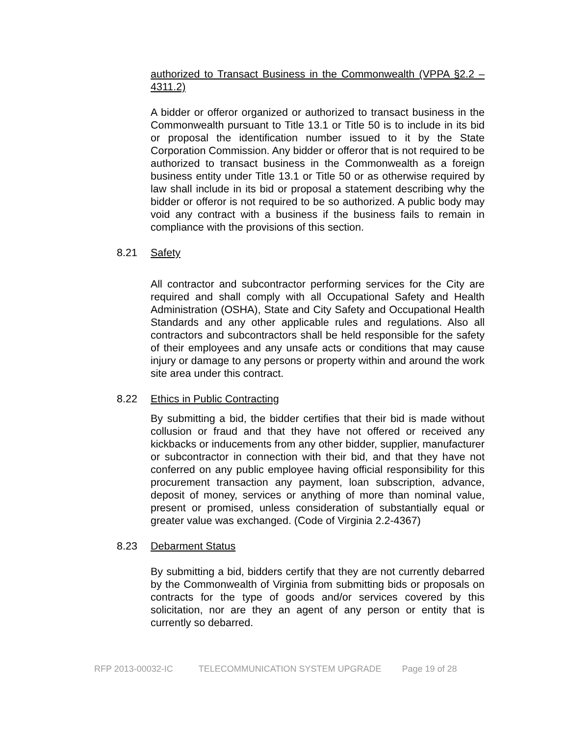authorized to Transact Business in the Commonwealth (VPPA §2.2 – 4311.2)
A bidder or offeror organized or authorized to transact business in the Commonwealth pursuant to Title 13.1 or Title 50 is to include in its bid or proposal the identification number issued to it by the State Corporation Commission. Any bidder or offeror that is not required to be authorized to transact business in the Commonwealth as a foreign business entity under Title 13.1 or Title 50 or as otherwise required by law shall include in its bid or proposal a statement describing why the bidder or offeror is not required to be so authorized. A public body may void any contract with a business if the business fails to remain in compliance with the provisions of this section.
8.21 Safety
All contractor and subcontractor performing services for the City are required and shall comply with all Occupational Safety and Health Administration (OSHA), State and City Safety and Occupational Health Standards and any other applicable rules and regulations. Also all contractors and subcontractors shall be held responsible for the safety of their employees and any unsafe acts or conditions that may cause injury or damage to any persons or property within and around the work site area under this contract.
8.22 Ethics in Public Contracting
By submitting a bid, the bidder certifies that their bid is made without collusion or fraud and that they have not offered or received any kickbacks or inducements from any other bidder, supplier, manufacturer or subcontractor in connection with their bid, and that they have not conferred on any public employee having official responsibility for this procurement transaction any payment, loan subscription, advance, deposit of money, services or anything of more than nominal value, present or promised, unless consideration of substantially equal or greater value was exchanged. (Code of Virginia 2.2-4367)
8.23 Debarment Status
By submitting a bid, bidders certify that they are not currently debarred by the Commonwealth of Virginia from submitting bids or proposals on contracts for the type of goods and/or services covered by this solicitation, nor are they an agent of any person or entity that is currently so debarred.
RFP 2013-00032-IC TELECOMMUNICATION SYSTEM UPGRADE Page 19 of 28